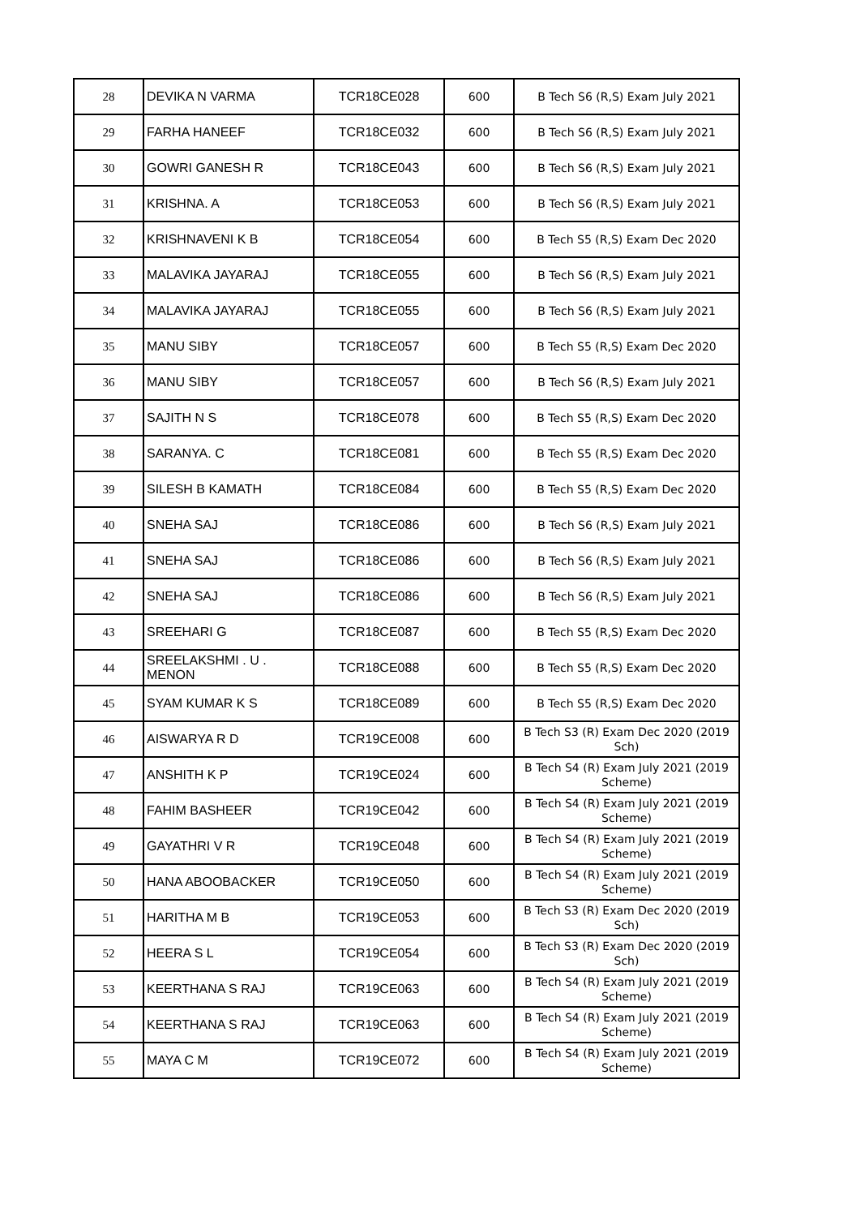| 28 | DEVIKA N VARMA | TCR18CE028 | 600 | B Tech S6 (R,S) Exam July 2021 |
| 29 | FARHA HANEEF | TCR18CE032 | 600 | B Tech S6 (R,S) Exam July 2021 |
| 30 | GOWRI GANESH R | TCR18CE043 | 600 | B Tech S6 (R,S) Exam July 2021 |
| 31 | KRISHNA. A | TCR18CE053 | 600 | B Tech S6 (R,S) Exam July 2021 |
| 32 | KRISHNAVENI K B | TCR18CE054 | 600 | B Tech S5 (R,S) Exam Dec 2020 |
| 33 | MALAVIKA JAYARAJ | TCR18CE055 | 600 | B Tech S6 (R,S) Exam July 2021 |
| 34 | MALAVIKA JAYARAJ | TCR18CE055 | 600 | B Tech S6 (R,S) Exam July 2021 |
| 35 | MANU SIBY | TCR18CE057 | 600 | B Tech S5 (R,S) Exam Dec 2020 |
| 36 | MANU SIBY | TCR18CE057 | 600 | B Tech S6 (R,S) Exam July 2021 |
| 37 | SAJITH N S | TCR18CE078 | 600 | B Tech S5 (R,S) Exam Dec 2020 |
| 38 | SARANYA. C | TCR18CE081 | 600 | B Tech S5 (R,S) Exam Dec 2020 |
| 39 | SILESH B KAMATH | TCR18CE084 | 600 | B Tech S5 (R,S) Exam Dec 2020 |
| 40 | SNEHA SAJ | TCR18CE086 | 600 | B Tech S6 (R,S) Exam July 2021 |
| 41 | SNEHA SAJ | TCR18CE086 | 600 | B Tech S6 (R,S) Exam July 2021 |
| 42 | SNEHA SAJ | TCR18CE086 | 600 | B Tech S6 (R,S) Exam July 2021 |
| 43 | SREEHARI G | TCR18CE087 | 600 | B Tech S5 (R,S) Exam Dec 2020 |
| 44 | SREELAKSHMI . U . MENON | TCR18CE088 | 600 | B Tech S5 (R,S) Exam Dec 2020 |
| 45 | SYAM KUMAR K S | TCR18CE089 | 600 | B Tech S5 (R,S) Exam Dec 2020 |
| 46 | AISWARYA R D | TCR19CE008 | 600 | B Tech S3 (R) Exam Dec 2020 (2019 Sch) |
| 47 | ANSHITH K P | TCR19CE024 | 600 | B Tech S4 (R) Exam July 2021 (2019 Scheme) |
| 48 | FAHIM BASHEER | TCR19CE042 | 600 | B Tech S4 (R) Exam July 2021 (2019 Scheme) |
| 49 | GAYATHRI V R | TCR19CE048 | 600 | B Tech S4 (R) Exam July 2021 (2019 Scheme) |
| 50 | HANA ABOOBACKER | TCR19CE050 | 600 | B Tech S4 (R) Exam July 2021 (2019 Scheme) |
| 51 | HARITHA M B | TCR19CE053 | 600 | B Tech S3 (R) Exam Dec 2020 (2019 Sch) |
| 52 | HEERA S L | TCR19CE054 | 600 | B Tech S3 (R) Exam Dec 2020 (2019 Sch) |
| 53 | KEERTHANA S RAJ | TCR19CE063 | 600 | B Tech S4 (R) Exam July 2021 (2019 Scheme) |
| 54 | KEERTHANA S RAJ | TCR19CE063 | 600 | B Tech S4 (R) Exam July 2021 (2019 Scheme) |
| 55 | MAYA C M | TCR19CE072 | 600 | B Tech S4 (R) Exam July 2021 (2019 Scheme) |